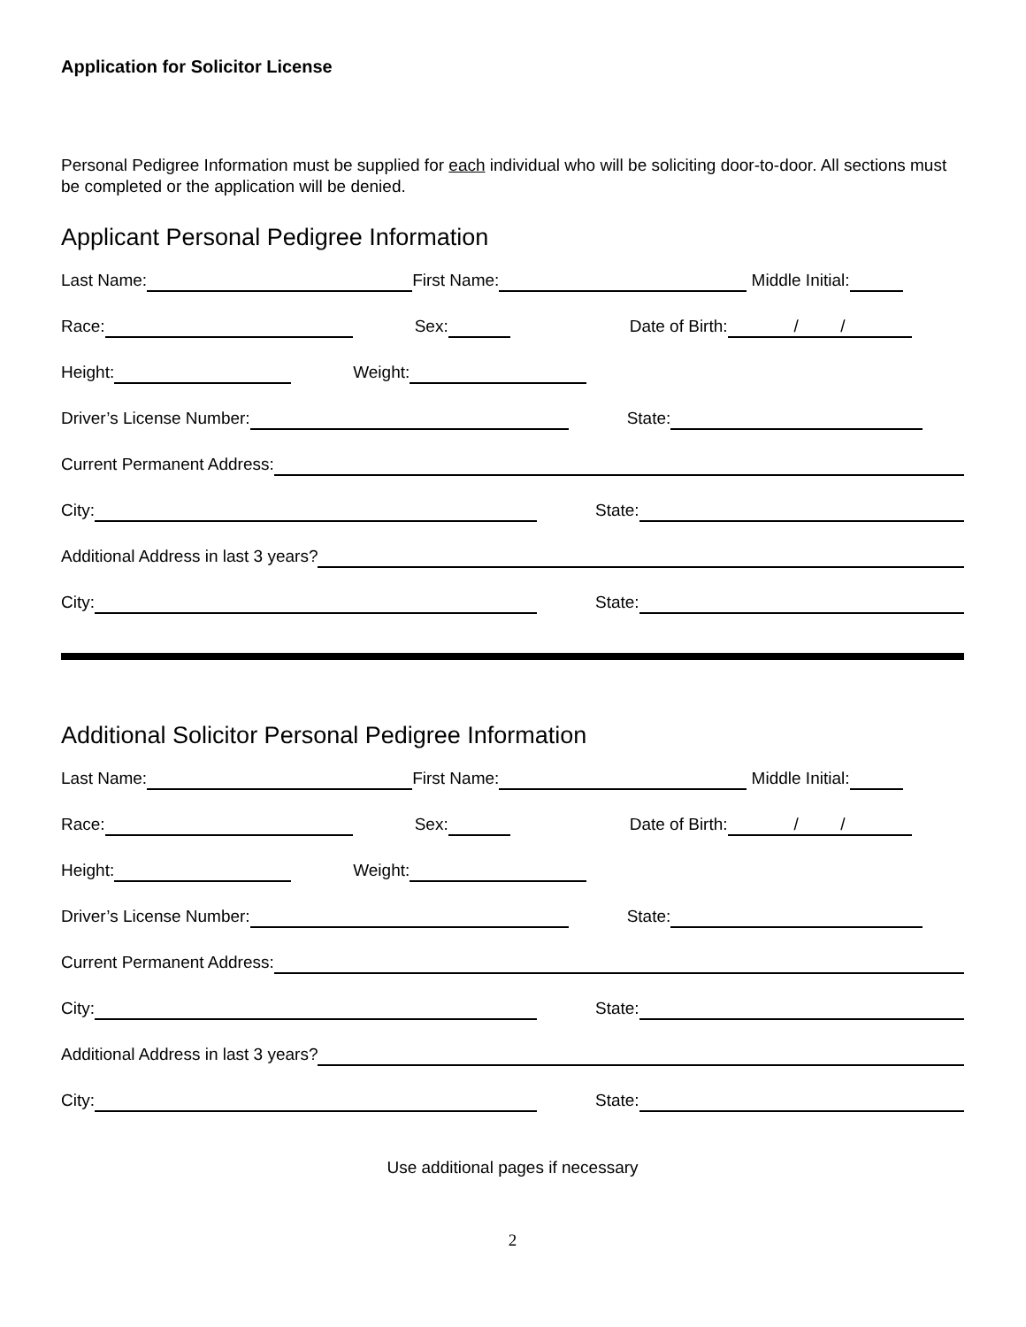Application for Solicitor License
Personal Pedigree Information must be supplied for each individual who will be soliciting door-to-door. All sections must be completed or the application will be denied.
Applicant Personal Pedigree Information
Last Name: First Name: Middle Initial:
Race: Sex: Date of Birth: / /
Height: Weight:
Driver’s License Number: State:
Current Permanent Address:
City: State:
Additional Address in last 3 years?
City: State:
Additional Solicitor Personal Pedigree Information
Last Name: First Name: Middle Initial:
Race: Sex: Date of Birth: / /
Height: Weight:
Driver’s License Number: State:
Current Permanent Address:
City: State:
Additional Address in last 3 years?
City: State:
Use additional pages if necessary
2